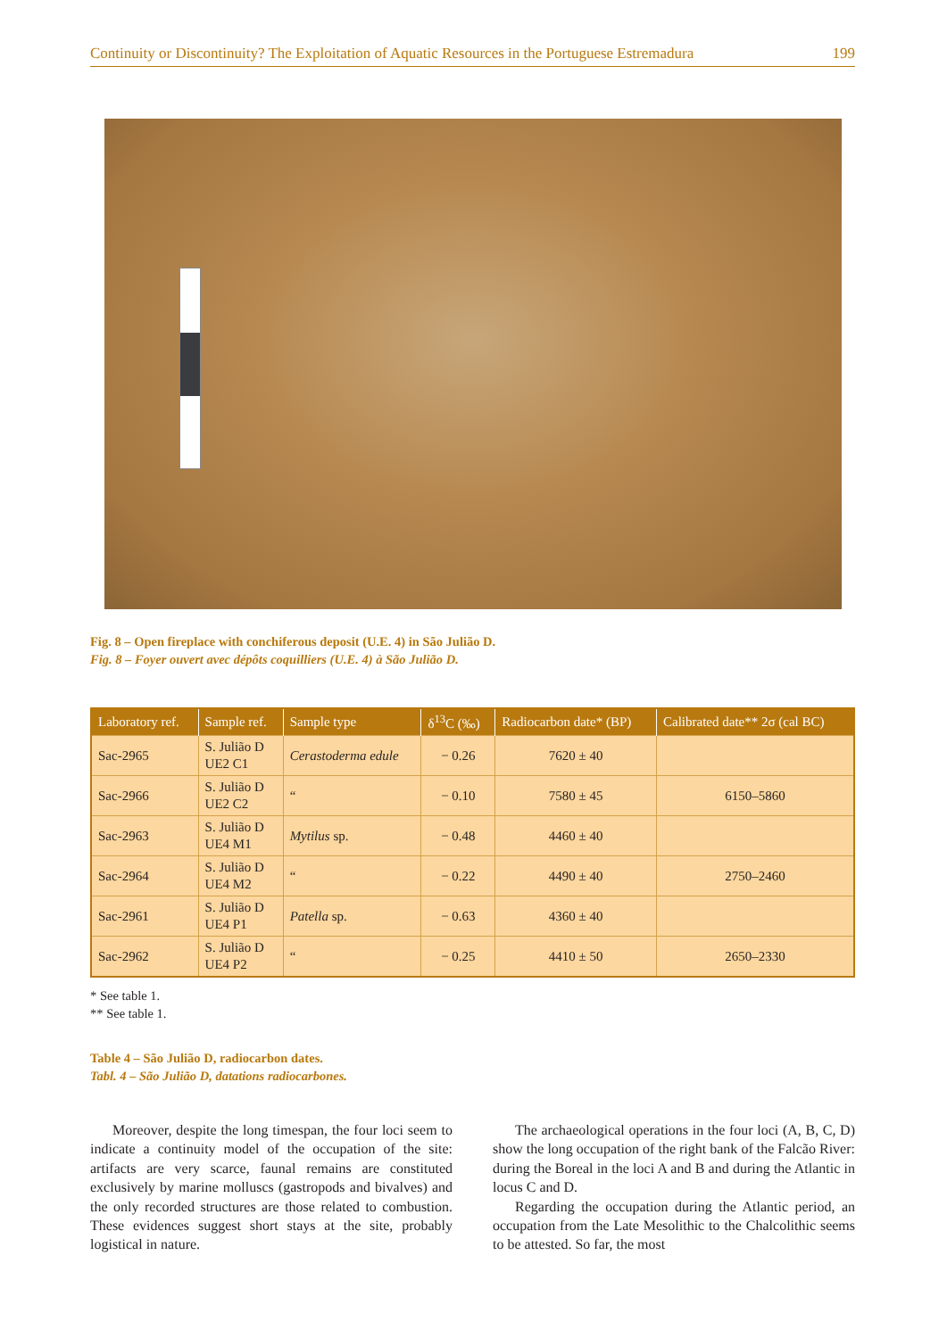Continuity or Discontinuity? The Exploitation of Aquatic Resources in the Portuguese Estremadura 199
Fig. 8 – Open fireplace with conchiferous deposit (U.E. 4) in São Julião D.
Fig. 8 – Foyer ouvert avec dépôts coquilliers (U.E. 4) à São Julião D.
| Laboratory ref. | Sample ref. | Sample type | δ<sup>13</sup>C (‰) | Radiocarbon date* (BP) | Calibrated date** 2σ (cal BC) |
| --- | --- | --- | --- | --- | --- |
| Sac-2965 | S. Julião D UE2 C1 | Cerastoderma edule | − 0.26 | 7620 ± 40 | |
| Sac-2966 | S. Julião D UE2 C2 | “ | − 0.10 | 7580 ± 45 | 6150–5860 |
| Sac-2963 | S. Julião D UE4 M1 | Mytilus sp. | − 0.48 | 4460 ± 40 | |
| Sac-2964 | S. Julião D UE4 M2 | “ | − 0.22 | 4490 ± 40 | 2750–2460 |
| Sac-2961 | S. Julião D UE4 P1 | Patella sp. | − 0.63 | 4360 ± 40 | |
| Sac-2962 | S. Julião D UE4 P2 | “ | − 0.25 | 4410 ± 50 | 2650–2330 |
* See table 1.
** See table 1.
Table 4 – São Julião D, radiocarbon dates.
Tabl. 4 – São Julião D, datations radiocarbones.
Moreover, despite the long timespan, the four loci seem to indicate a continuity model of the occupation of the site: artifacts are very scarce, faunal remains are constituted exclusively by marine molluscs (gastropods and bivalves) and the only recorded structures are those related to combustion. These evidences suggest short stays at the site, probably logistical in nature.
The archaeological operations in the four loci (A, B, C, D) show the long occupation of the right bank of the Falcão River: during the Boreal in the loci A and B and during the Atlantic in locus C and D.
Regarding the occupation during the Atlantic period, an occupation from the Late Mesolithic to the Chalcolithic seems to be attested. So far, the most